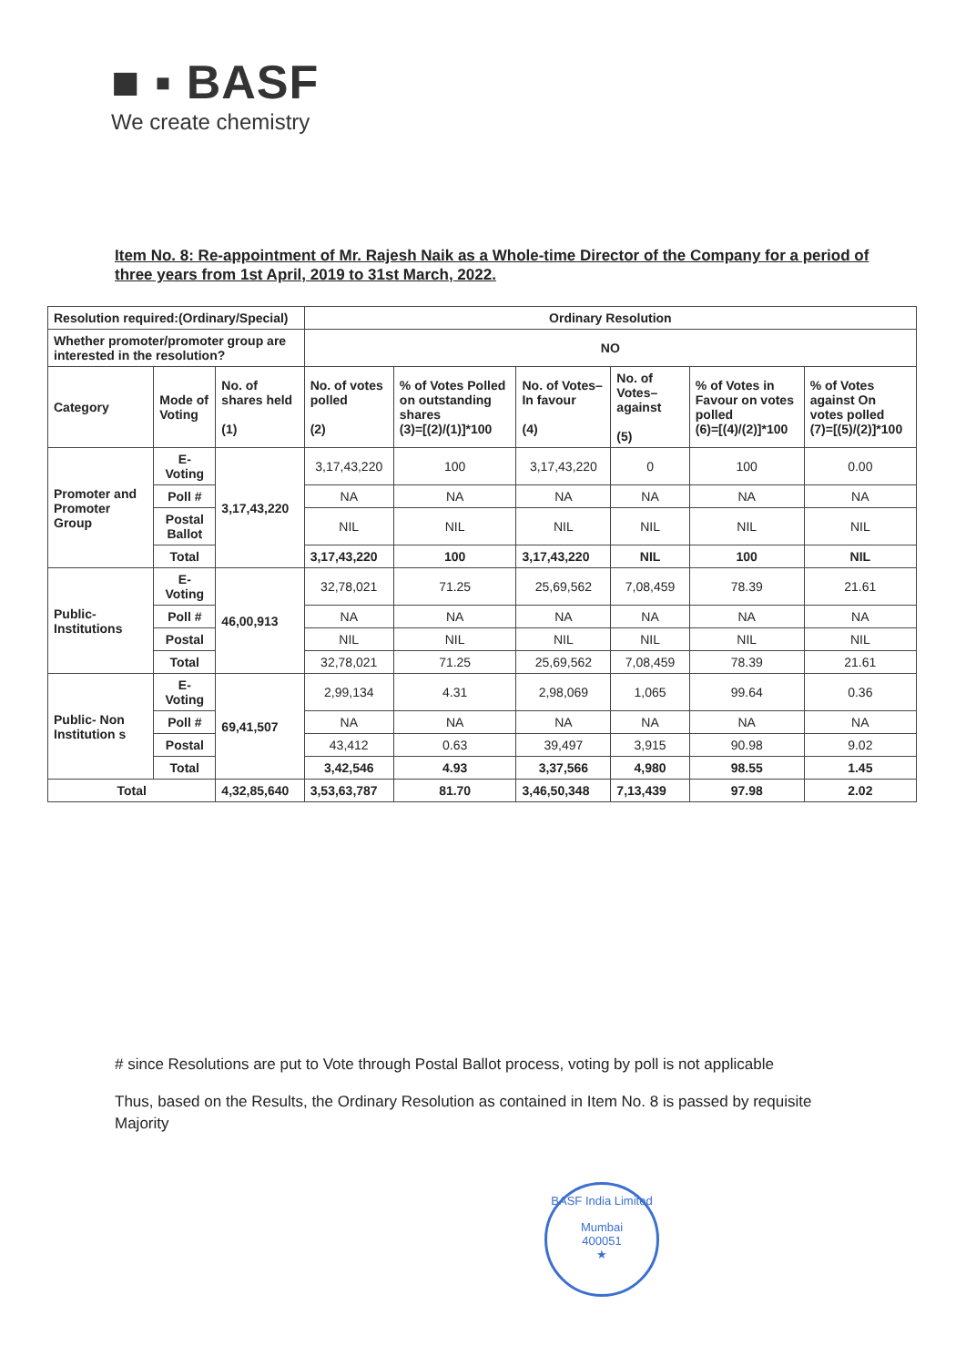■ ▪ BASF
We create chemistry
Item No. 8: Re-appointment of Mr. Rajesh Naik as a Whole-time Director of the Company for a period of three years from 1st April, 2019 to 31st March, 2022.
| Resolution required:(Ordinary/Special) | | | Ordinary Resolution | | | | | |
| --- | --- | --- | --- | --- | --- | --- | --- | --- |
| Whether promoter/promoter group are interested in the resolution? | | | NO | | | | | |
| Category | Mode of Voting | No. of shares held (1) | No. of votes polled (2) | % of Votes Polled on outstanding shares (3)=[(2)/(1)]*100 | No. of Votes– In favour (4) | No. of Votes– against (5) | % of Votes in Favour on votes polled (6)=[(4)/(2)]*100 | % of Votes against On votes polled (7)=[(5)/(2)]*100 |
| Promoter and Promoter Group | E-Voting | 3,17,43,220 | 3,17,43,220 | 100 | 3,17,43,220 | 0 | 100 | 0.00 |
| | Poll # | | NA | NA | NA | NA | NA | NA |
| | Postal Ballot | | NIL | NIL | NIL | NIL | NIL | NIL |
| | Total | | 3,17,43,220 | 100 | 3,17,43,220 | NIL | 100 | NIL |
| Public- Institutions | E-Voting | 46,00,913 | 32,78,021 | 71.25 | 25,69,562 | 7,08,459 | 78.39 | 21.61 |
| | Poll # | | NA | NA | NA | NA | NA | NA |
| | Postal | | NIL | NIL | NIL | NIL | NIL | NIL |
| | Total | | 32,78,021 | 71.25 | 25,69,562 | 7,08,459 | 78.39 | 21.61 |
| Public- Non Institution s | E-Voting | 69,41,507 | 2,99,134 | 4.31 | 2,98,069 | 1,065 | 99.64 | 0.36 |
| | Poll # | | NA | NA | NA | NA | NA | NA |
| | Postal | | 43,412 | 0.63 | 39,497 | 3,915 | 90.98 | 9.02 |
| | Total | | 3,42,546 | 4.93 | 3,37,566 | 4,980 | 98.55 | 1.45 |
| Total | | 4,32,85,640 | 3,53,63,787 | 81.70 | 3,46,50,348 | 7,13,439 | 97.98 | 2.02 |
# since Resolutions are put to Vote through Postal Ballot process, voting by poll is not applicable
Thus, based on the Results, the Ordinary Resolution as contained in Item No. 8 is passed by requisite Majority
BASF India Limited
Mumbai
400051
★